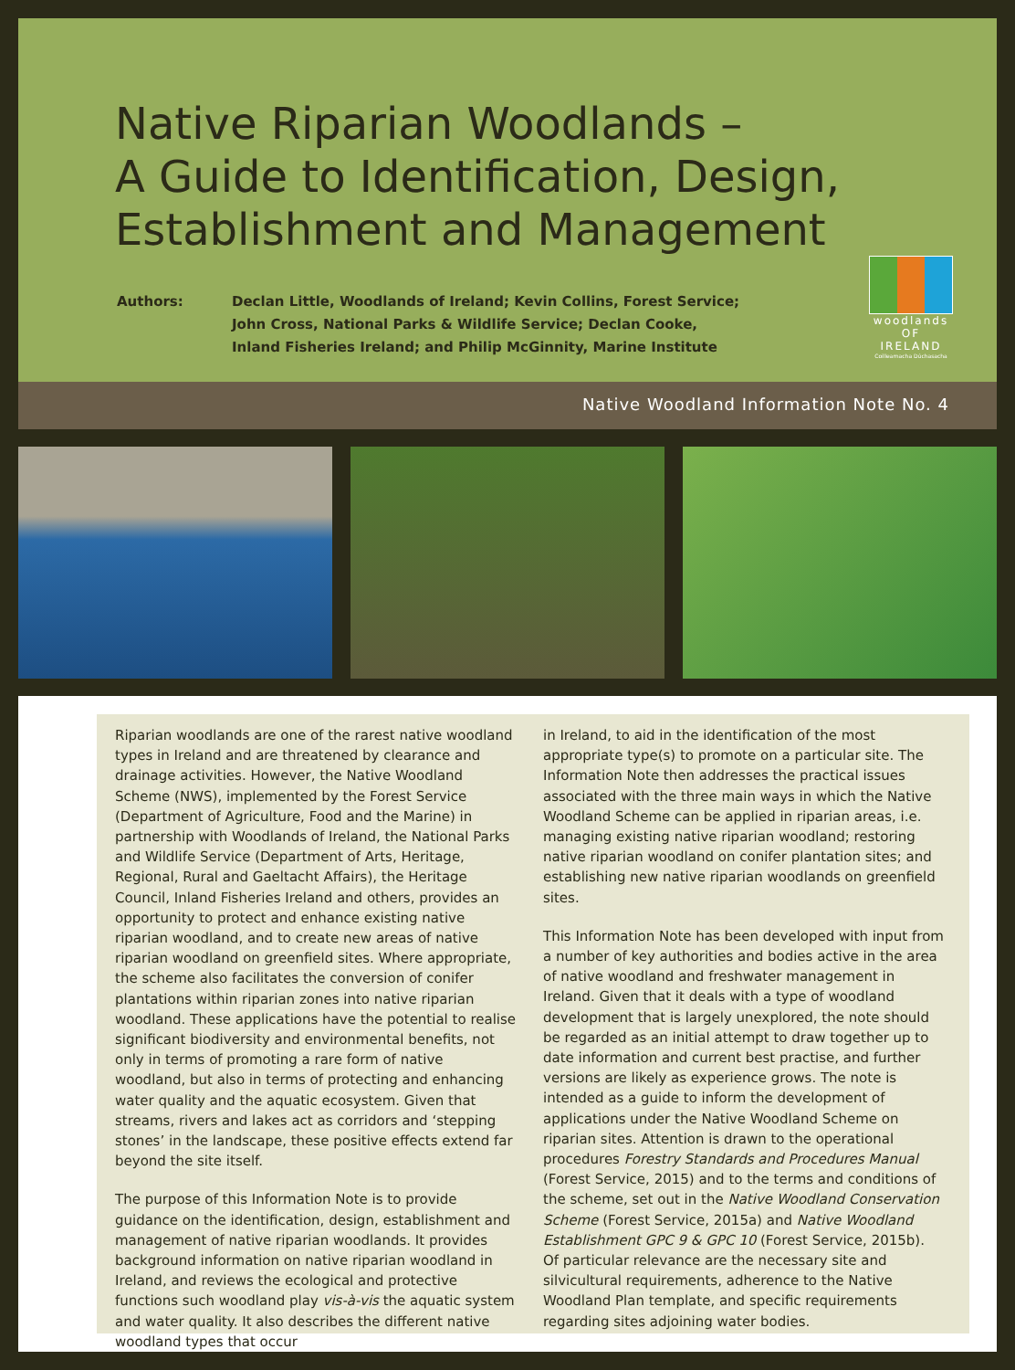Native Riparian Woodlands –
A Guide to Identification, Design,
Establishment and Management
Authors: Declan Little, Woodlands of Ireland; Kevin Collins, Forest Service;
John Cross, National Parks & Wildlife Service; Declan Cooke,
Inland Fisheries Ireland; and Philip McGinnity, Marine Institute
woodlands
OF IRELAND
Coillearnacha Dúchasacha
Native Woodland Information Note No. 4
Riparian woodlands are one of the rarest native woodland types in Ireland and are threatened by clearance and drainage activities. However, the Native Woodland Scheme (NWS), implemented by the Forest Service (Department of Agriculture, Food and the Marine) in partnership with Woodlands of Ireland, the National Parks and Wildlife Service (Department of Arts, Heritage, Regional, Rural and Gaeltacht Affairs), the Heritage Council, Inland Fisheries Ireland and others, provides an opportunity to protect and enhance existing native riparian woodland, and to create new areas of native riparian woodland on greenfield sites. Where appropriate, the scheme also facilitates the conversion of conifer plantations within riparian zones into native riparian woodland. These applications have the potential to realise significant biodiversity and environmental benefits, not only in terms of promoting a rare form of native woodland, but also in terms of protecting and enhancing water quality and the aquatic ecosystem. Given that streams, rivers and lakes act as corridors and ‘stepping stones’ in the landscape, these positive effects extend far beyond the site itself.
The purpose of this Information Note is to provide guidance on the identification, design, establishment and management of native riparian woodlands. It provides background information on native riparian woodland in Ireland, and reviews the ecological and protective functions such woodland play vis-à-vis the aquatic system and water quality. It also describes the different native woodland types that occur
in Ireland, to aid in the identification of the most appropriate type(s) to promote on a particular site. The Information Note then addresses the practical issues associated with the three main ways in which the Native Woodland Scheme can be applied in riparian areas, i.e. managing existing native riparian woodland; restoring native riparian woodland on conifer plantation sites; and establishing new native riparian woodlands on greenfield sites.
This Information Note has been developed with input from a number of key authorities and bodies active in the area of native woodland and freshwater management in Ireland. Given that it deals with a type of woodland development that is largely unexplored, the note should be regarded as an initial attempt to draw together up to date information and current best practise, and further versions are likely as experience grows. The note is intended as a guide to inform the development of applications under the Native Woodland Scheme on riparian sites. Attention is drawn to the operational procedures Forestry Standards and Procedures Manual (Forest Service, 2015) and to the terms and conditions of the scheme, set out in the Native Woodland Conservation Scheme (Forest Service, 2015a) and Native Woodland Establishment GPC 9 & GPC 10 (Forest Service, 2015b). Of particular relevance are the necessary site and silvicultural requirements, adherence to the Native Woodland Plan template, and specific requirements regarding sites adjoining water bodies.